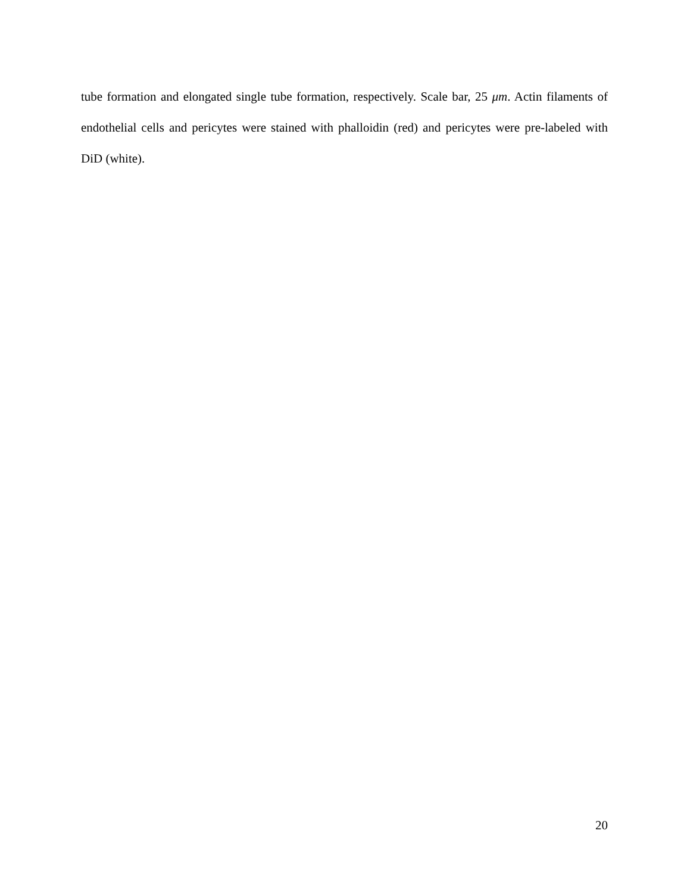tube formation and elongated single tube formation, respectively. Scale bar, 25 μm. Actin filaments of endothelial cells and pericytes were stained with phalloidin (red) and pericytes were pre-labeled with DiD (white).
20